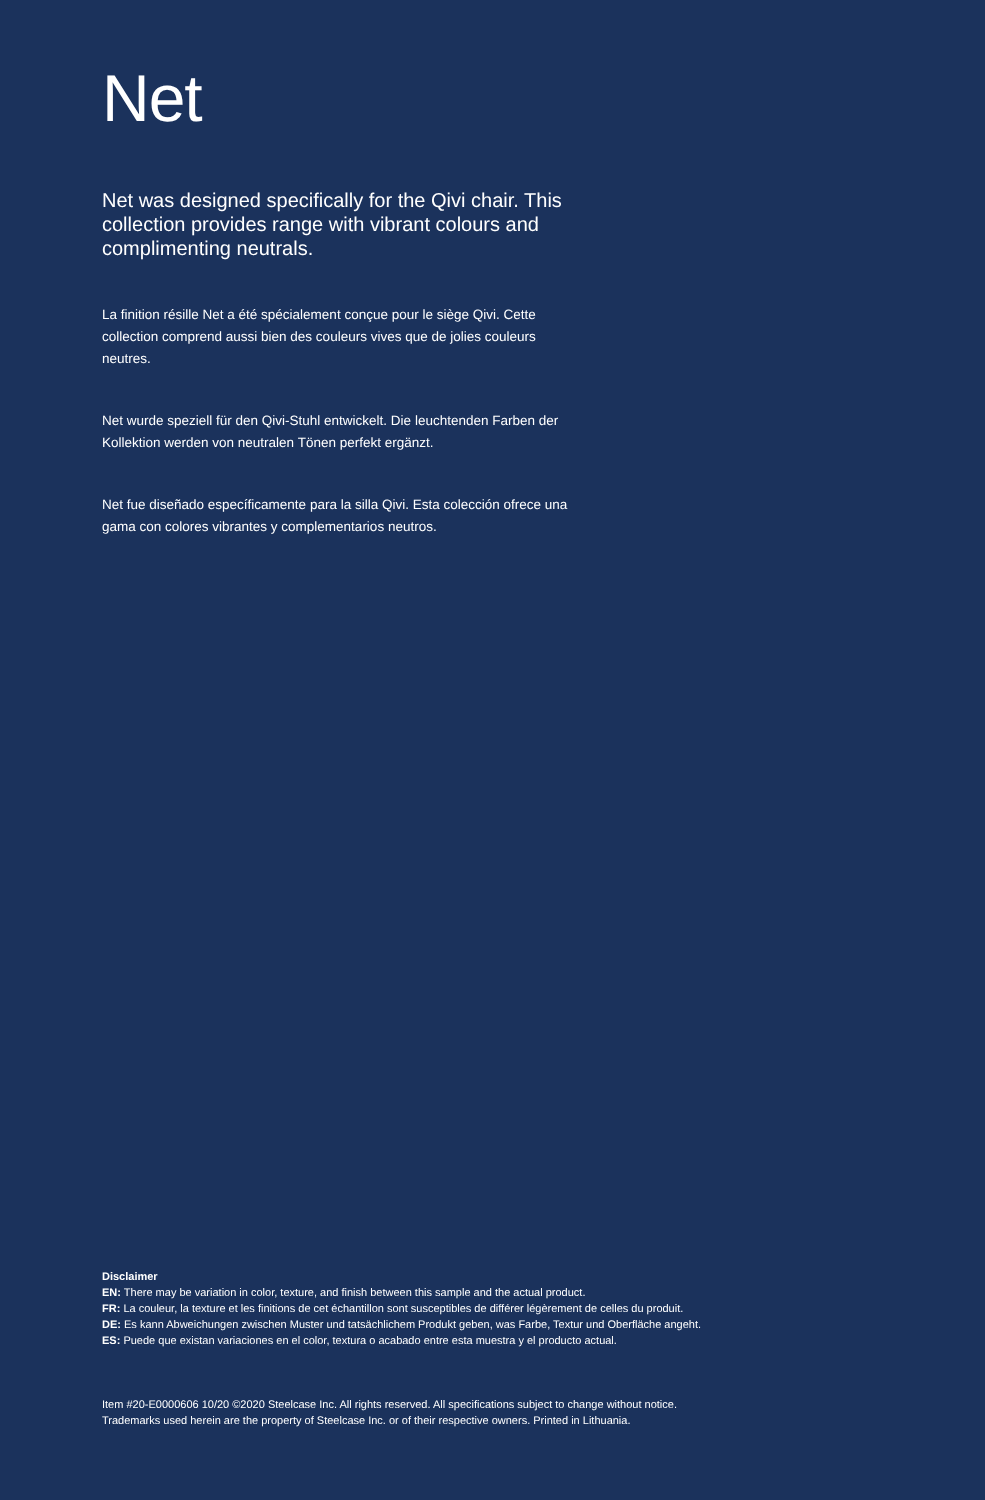Net
Net was designed specifically for the Qivi chair. This collection provides range with vibrant colours and complimenting neutrals.
La finition résille Net a été spécialement conçue pour le siège Qivi. Cette collection comprend aussi bien des couleurs vives que de jolies couleurs neutres.
Net wurde speziell für den Qivi-Stuhl entwickelt. Die leuchtenden Farben der Kollektion werden von neutralen Tönen perfekt ergänzt.
Net fue diseñado específicamente para la silla Qivi. Esta colección ofrece una gama con colores vibrantes y complementarios neutros.
Disclaimer
EN: There may be variation in color, texture, and finish between this sample and the actual product.
FR: La couleur, la texture et les finitions de cet échantillon sont susceptibles de différer légèrement de celles du produit.
DE: Es kann Abweichungen zwischen Muster und tatsächlichem Produkt geben, was Farbe, Textur und Oberfläche angeht.
ES: Puede que existan variaciones en el color, textura o acabado entre esta muestra y el producto actual.
Item #20-E0000606 10/20 ©2020 Steelcase Inc. All rights reserved. All specifications subject to change without notice.
Trademarks used herein are the property of Steelcase Inc. or of their respective owners. Printed in Lithuania.